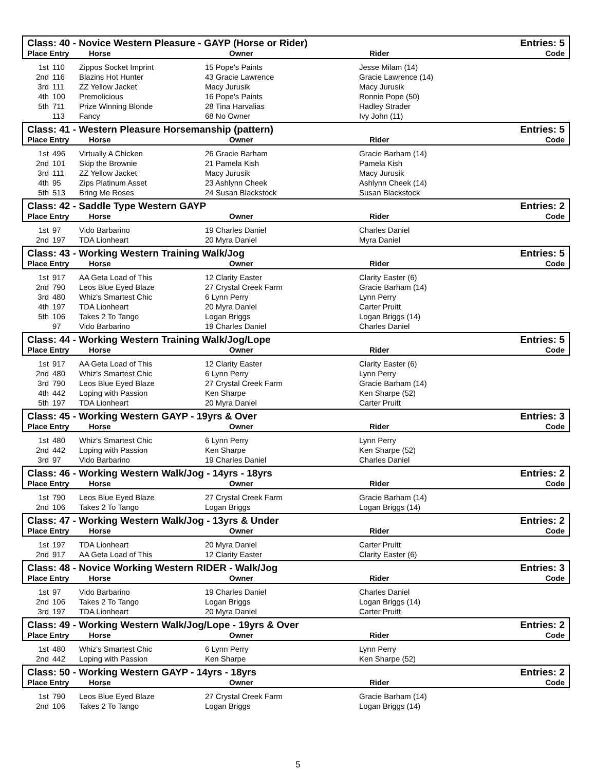Class: 40 - Novice Western Pleasure - GAYP (Horse or Rider) Entries: 5
Place Entry Horse Owner Rider Code
| 1st | 110 | Zippos Socket Imprint | 15 Pope's Paints | Jesse Milam (14) |
| 2nd | 116 | Blazins Hot Hunter | 43 Gracie Lawrence | Gracie Lawrence (14) |
| 3rd | 111 | ZZ Yellow Jacket | Macy Jurusik | Macy Jurusik |
| 4th | 100 | Premolicious | 16 Pope's Paints | Ronnie Pope (50) |
| 5th | 711 | Prize Winning Blonde | 28 Tina Harvalias | Hadley Strader |
| | 113 | Fancy | 68 No Owner | Ivy John (11) |
Class: 41 - Western Pleasure Horsemanship (pattern) Entries: 5
Place Entry Horse Owner Rider Code
| 1st | 496 | Virtually A Chicken | 26 Gracie Barham | Gracie Barham (14) |
| 2nd | 101 | Skip the Brownie | 21 Pamela Kish | Pamela Kish |
| 3rd | 111 | ZZ Yellow Jacket | Macy Jurusik | Macy Jurusik |
| 4th | 95 | Zips Platinum Asset | 23 Ashlynn Cheek | Ashlynn Cheek (14) |
| 5th | 513 | Bring Me Roses | 24 Susan Blackstock | Susan Blackstock |
Class: 42 - Saddle Type Western GAYP Entries: 2
Place Entry Horse Owner Rider Code
| 1st | 97 | Vido Barbarino | 19 Charles Daniel | Charles Daniel |
| 2nd | 197 | TDA Lionheart | 20 Myra Daniel | Myra Daniel |
Class: 43 - Working Western Training Walk/Jog Entries: 5
Place Entry Horse Owner Rider Code
| 1st | 917 | AA Geta Load of This | 12 Clarity Easter | Clarity Easter (6) |
| 2nd | 790 | Leos Blue Eyed Blaze | 27 Crystal Creek Farm | Gracie Barham (14) |
| 3rd | 480 | Whiz's Smartest Chic | 6 Lynn Perry | Lynn Perry |
| 4th | 197 | TDA Lionheart | 20 Myra Daniel | Carter Pruitt |
| 5th | 106 | Takes 2 To Tango | Logan Briggs | Logan Briggs (14) |
| | 97 | Vido Barbarino | 19 Charles Daniel | Charles Daniel |
Class: 44 - Working Western Training Walk/Jog/Lope Entries: 5
Place Entry Horse Owner Rider Code
| 1st | 917 | AA Geta Load of This | 12 Clarity Easter | Clarity Easter (6) |
| 2nd | 480 | Whiz's Smartest Chic | 6 Lynn Perry | Lynn Perry |
| 3rd | 790 | Leos Blue Eyed Blaze | 27 Crystal Creek Farm | Gracie Barham (14) |
| 4th | 442 | Loping with Passion | Ken Sharpe | Ken Sharpe (52) |
| 5th | 197 | TDA Lionheart | 20 Myra Daniel | Carter Pruitt |
Class: 45 - Working Western GAYP - 19yrs & Over Entries: 3
Place Entry Horse Owner Rider Code
| 1st | 480 | Whiz's Smartest Chic | 6 Lynn Perry | Lynn Perry |
| 2nd | 442 | Loping with Passion | Ken Sharpe | Ken Sharpe (52) |
| 3rd | 97 | Vido Barbarino | 19 Charles Daniel | Charles Daniel |
Class: 46 - Working Western Walk/Jog - 14yrs - 18yrs Entries: 2
Place Entry Horse Owner Rider Code
| 1st | 790 | Leos Blue Eyed Blaze | 27 Crystal Creek Farm | Gracie Barham (14) |
| 2nd | 106 | Takes 2 To Tango | Logan Briggs | Logan Briggs (14) |
Class: 47 - Working Western Walk/Jog - 13yrs & Under Entries: 2
Place Entry Horse Owner Rider Code
| 1st | 197 | TDA Lionheart | 20 Myra Daniel | Carter Pruitt |
| 2nd | 917 | AA Geta Load of This | 12 Clarity Easter | Clarity Easter (6) |
Class: 48 - Novice Working Western RIDER - Walk/Jog Entries: 3
Place Entry Horse Owner Rider Code
| 1st | 97 | Vido Barbarino | 19 Charles Daniel | Charles Daniel |
| 2nd | 106 | Takes 2 To Tango | Logan Briggs | Logan Briggs (14) |
| 3rd | 197 | TDA Lionheart | 20 Myra Daniel | Carter Pruitt |
Class: 49 - Working Western Walk/Jog/Lope - 19yrs & Over Entries: 2
Place Entry Horse Owner Rider Code
| 1st | 480 | Whiz's Smartest Chic | 6 Lynn Perry | Lynn Perry |
| 2nd | 442 | Loping with Passion | Ken Sharpe | Ken Sharpe (52) |
Class: 50 - Working Western GAYP - 14yrs - 18yrs Entries: 2
Place Entry Horse Owner Rider Code
| 1st | 790 | Leos Blue Eyed Blaze | 27 Crystal Creek Farm | Gracie Barham (14) |
| 2nd | 106 | Takes 2 To Tango | Logan Briggs | Logan Briggs (14) |
5